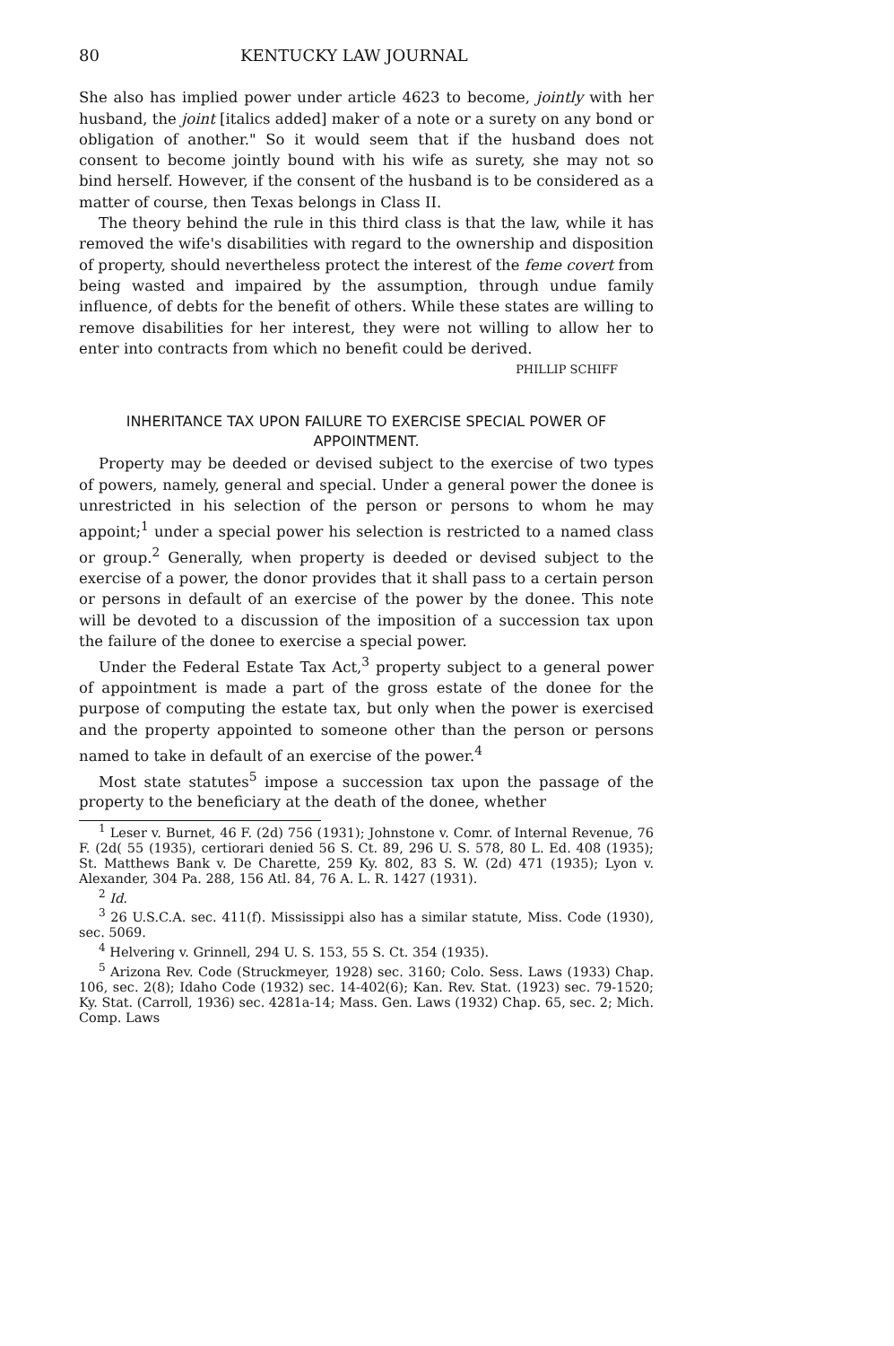80 KENTUCKY LAW JOURNAL
She also has implied power under article 4623 to become, jointly with her husband, the joint [italics added] maker of a note or a surety on any bond or obligation of another." So it would seem that if the husband does not consent to become jointly bound with his wife as surety, she may not so bind herself. However, if the consent of the husband is to be considered as a matter of course, then Texas belongs in Class II.
The theory behind the rule in this third class is that the law, while it has removed the wife's disabilities with regard to the ownership and disposition of property, should nevertheless protect the interest of the feme covert from being wasted and impaired by the assumption, through undue family influence, of debts for the benefit of others. While these states are willing to remove disabilities for her interest, they were not willing to allow her to enter into contracts from which no benefit could be derived.
PHILLIP SCHIFF
INHERITANCE TAX UPON FAILURE TO EXERCISE SPECIAL POWER OF APPOINTMENT.
Property may be deeded or devised subject to the exercise of two types of powers, namely, general and special. Under a general power the donee is unrestricted in his selection of the person or persons to whom he may appoint;<sup>1</sup> under a special power his selection is restricted to a named class or group.<sup>2</sup> Generally, when property is deeded or devised subject to the exercise of a power, the donor provides that it shall pass to a certain person or persons in default of an exercise of the power by the donee. This note will be devoted to a discussion of the imposition of a succession tax upon the failure of the donee to exercise a special power.
Under the Federal Estate Tax Act,<sup>3</sup> property subject to a general power of appointment is made a part of the gross estate of the donee for the purpose of computing the estate tax, but only when the power is exercised and the property appointed to someone other than the person or persons named to take in default of an exercise of the power.<sup>4</sup>
Most state statutes<sup>5</sup> impose a succession tax upon the passage of the property to the beneficiary at the death of the donee, whether
<sup>1</sup> Leser v. Burnet, 46 F. (2d) 756 (1931); Johnstone v. Comr. of Internal Revenue, 76 F. (2d( 55 (1935), certiorari denied 56 S. Ct. 89, 296 U. S. 578, 80 L. Ed. 408 (1935); St. Matthews Bank v. De Charette, 259 Ky. 802, 83 S. W. (2d) 471 (1935); Lyon v. Alexander, 304 Pa. 288, 156 Atl. 84, 76 A. L. R. 1427 (1931).
<sup>2</sup> Id.
<sup>3</sup> 26 U.S.C.A. sec. 411(f). Mississippi also has a similar statute, Miss. Code (1930), sec. 5069.
<sup>4</sup> Helvering v. Grinnell, 294 U. S. 153, 55 S. Ct. 354 (1935).
<sup>5</sup> Arizona Rev. Code (Struckmeyer, 1928) sec. 3160; Colo. Sess. Laws (1933) Chap. 106, sec. 2(8); Idaho Code (1932) sec. 14-402(6); Kan. Rev. Stat. (1923) sec. 79-1520; Ky. Stat. (Carroll, 1936) sec. 4281a-14; Mass. Gen. Laws (1932) Chap. 65, sec. 2; Mich. Comp. Laws